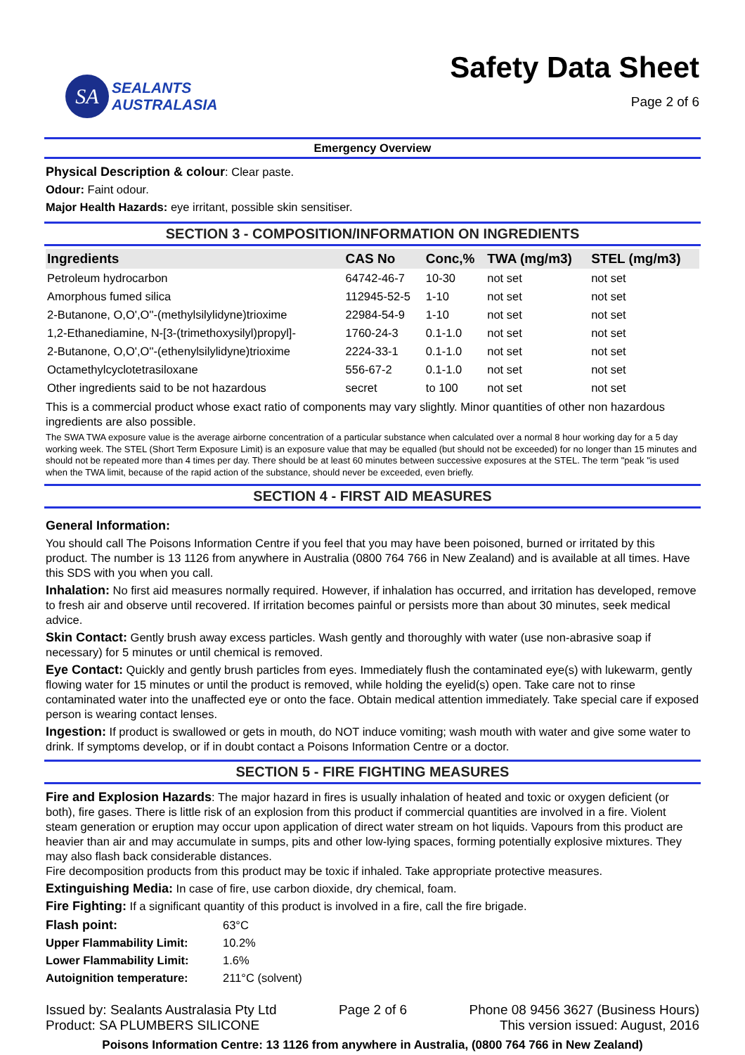SA
SEALANTS
AUSTRALASIA
Safety Data Sheet
Page 2 of 6
Emergency Overview
Physical Description & colour: Clear paste.
Odour: Faint odour.
Major Health Hazards: eye irritant, possible skin sensitiser.
SECTION 3 - COMPOSITION/INFORMATION ON INGREDIENTS
| Ingredients | CAS No | Conc,% | TWA (mg/m3) | STEL (mg/m3) |
| --- | --- | --- | --- | --- |
| Petroleum hydrocarbon | 64742-46-7 | 10-30 | not set | not set |
| Amorphous fumed silica | 112945-52-5 | 1-10 | not set | not set |
| 2-Butanone, O,O',O''-(methylsilylidyne)trioxime | 22984-54-9 | 1-10 | not set | not set |
| 1,2-Ethanediamine, N-[3-(trimethoxysilyl)propyl]- | 1760-24-3 | 0.1-1.0 | not set | not set |
| 2-Butanone, O,O',O''-(ethenylsilylidyne)trioxime | 2224-33-1 | 0.1-1.0 | not set | not set |
| Octamethylcyclotetrasiloxane | 556-67-2 | 0.1-1.0 | not set | not set |
| Other ingredients said to be not hazardous | secret | to 100 | not set | not set |
This is a commercial product whose exact ratio of components may vary slightly. Minor quantities of other non hazardous ingredients are also possible.
The SWA TWA exposure value is the average airborne concentration of a particular substance when calculated over a normal 8 hour working day for a 5 day working week. The STEL (Short Term Exposure Limit) is an exposure value that may be equalled (but should not be exceeded) for no longer than 15 minutes and should not be repeated more than 4 times per day. There should be at least 60 minutes between successive exposures at the STEL. The term "peak "is used when the TWA limit, because of the rapid action of the substance, should never be exceeded, even briefly.
SECTION 4 - FIRST AID MEASURES
General Information:
You should call The Poisons Information Centre if you feel that you may have been poisoned, burned or irritated by this product. The number is 13 1126 from anywhere in Australia (0800 764 766 in New Zealand) and is available at all times. Have this SDS with you when you call.
Inhalation: No first aid measures normally required. However, if inhalation has occurred, and irritation has developed, remove to fresh air and observe until recovered. If irritation becomes painful or persists more than about 30 minutes, seek medical advice.
Skin Contact: Gently brush away excess particles. Wash gently and thoroughly with water (use non-abrasive soap if necessary) for 5 minutes or until chemical is removed.
Eye Contact: Quickly and gently brush particles from eyes. Immediately flush the contaminated eye(s) with lukewarm, gently flowing water for 15 minutes or until the product is removed, while holding the eyelid(s) open. Take care not to rinse contaminated water into the unaffected eye or onto the face. Obtain medical attention immediately. Take special care if exposed person is wearing contact lenses.
Ingestion: If product is swallowed or gets in mouth, do NOT induce vomiting; wash mouth with water and give some water to drink. If symptoms develop, or if in doubt contact a Poisons Information Centre or a doctor.
SECTION 5 - FIRE FIGHTING MEASURES
Fire and Explosion Hazards: The major hazard in fires is usually inhalation of heated and toxic or oxygen deficient (or both), fire gases. There is little risk of an explosion from this product if commercial quantities are involved in a fire. Violent steam generation or eruption may occur upon application of direct water stream on hot liquids. Vapours from this product are heavier than air and may accumulate in sumps, pits and other low-lying spaces, forming potentially explosive mixtures. They may also flash back considerable distances.
Fire decomposition products from this product may be toxic if inhaled. Take appropriate protective measures.
Extinguishing Media: In case of fire, use carbon dioxide, dry chemical, foam.
Fire Fighting: If a significant quantity of this product is involved in a fire, call the fire brigade.
| Flash point: | 63°C |
| Upper Flammability Limit: | 10.2% |
| Lower Flammability Limit: | 1.6% |
| Autoignition temperature: | 211°C (solvent) |
Issued by: Sealants Australasia Pty Ltd
Product: SA PLUMBERS SILICONE
Page 2 of 6 Phone 08 9456 3627 (Business Hours)
This version issued: August, 2016
Poisons Information Centre: 13 1126 from anywhere in Australia, (0800 764 766 in New Zealand)